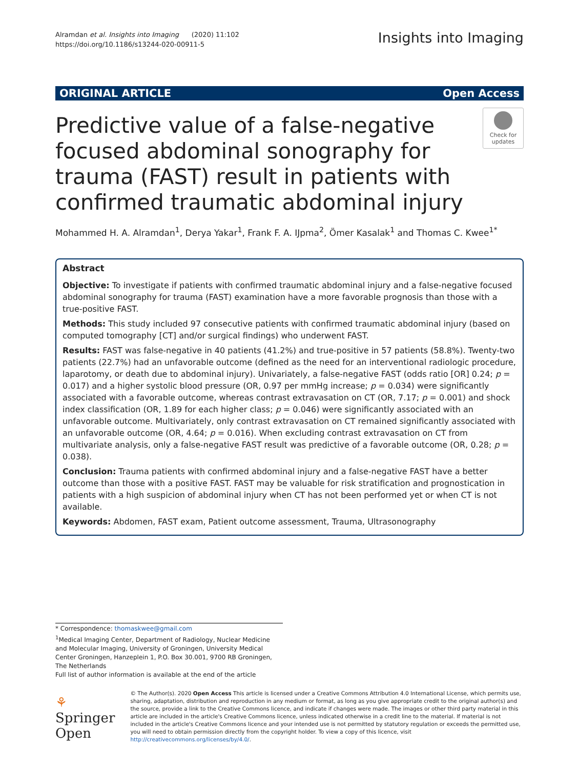Alramdan et al. Insights into Imaging (2020) 11:102
https://doi.org/10.1186/s13244-020-00911-5
Insights into Imaging
ORIGINAL ARTICLE Open Access
Predictive value of a false-negative focused abdominal sonography for trauma (FAST) result in patients with confirmed traumatic abdominal injury
Check for updates
Mohammed H. A. Alramdan<sup>1</sup>, Derya Yakar<sup>1</sup>, Frank F. A. IJpma<sup>2</sup>, Ömer Kasalak<sup>1</sup> and Thomas C. Kwee<sup>1*</sup>
Abstract
Objective: To investigate if patients with confirmed traumatic abdominal injury and a false-negative focused abdominal sonography for trauma (FAST) examination have a more favorable prognosis than those with a true-positive FAST.
Methods: This study included 97 consecutive patients with confirmed traumatic abdominal injury (based on computed tomography [CT] and/or surgical findings) who underwent FAST.
Results: FAST was false-negative in 40 patients (41.2%) and true-positive in 57 patients (58.8%). Twenty-two patients (22.7%) had an unfavorable outcome (defined as the need for an interventional radiologic procedure, laparotomy, or death due to abdominal injury). Univariately, a false-negative FAST (odds ratio [OR] 0.24; p = 0.017) and a higher systolic blood pressure (OR, 0.97 per mmHg increase; p = 0.034) were significantly associated with a favorable outcome, whereas contrast extravasation on CT (OR, 7.17; p = 0.001) and shock index classification (OR, 1.89 for each higher class; p = 0.046) were significantly associated with an unfavorable outcome. Multivariately, only contrast extravasation on CT remained significantly associated with an unfavorable outcome (OR, 4.64; p = 0.016). When excluding contrast extravasation on CT from multivariate analysis, only a false-negative FAST result was predictive of a favorable outcome (OR, 0.28; p = 0.038).
Conclusion: Trauma patients with confirmed abdominal injury and a false-negative FAST have a better outcome than those with a positive FAST. FAST may be valuable for risk stratification and prognostication in patients with a high suspicion of abdominal injury when CT has not been performed yet or when CT is not available.
Keywords: Abdomen, FAST exam, Patient outcome assessment, Trauma, Ultrasonography
* Correspondence: thomaskwee@gmail.com
<sup>1</sup> Medical Imaging Center, Department of Radiology, Nuclear Medicine and Molecular Imaging, University of Groningen, University Medical Center Groningen, Hanzeplein 1, P.O. Box 30.001, 9700 RB Groningen, The Netherlands
Full list of author information is available at the end of the article
⚘ Springer Open
© The Author(s). 2020 Open Access This article is licensed under a Creative Commons Attribution 4.0 International License, which permits use, sharing, adaptation, distribution and reproduction in any medium or format, as long as you give appropriate credit to the original author(s) and the source, provide a link to the Creative Commons licence, and indicate if changes were made. The images or other third party material in this article are included in the article's Creative Commons licence, unless indicated otherwise in a credit line to the material. If material is not included in the article's Creative Commons licence and your intended use is not permitted by statutory regulation or exceeds the permitted use, you will need to obtain permission directly from the copyright holder. To view a copy of this licence, visit http://creativecommons.org/licenses/by/4.0/.